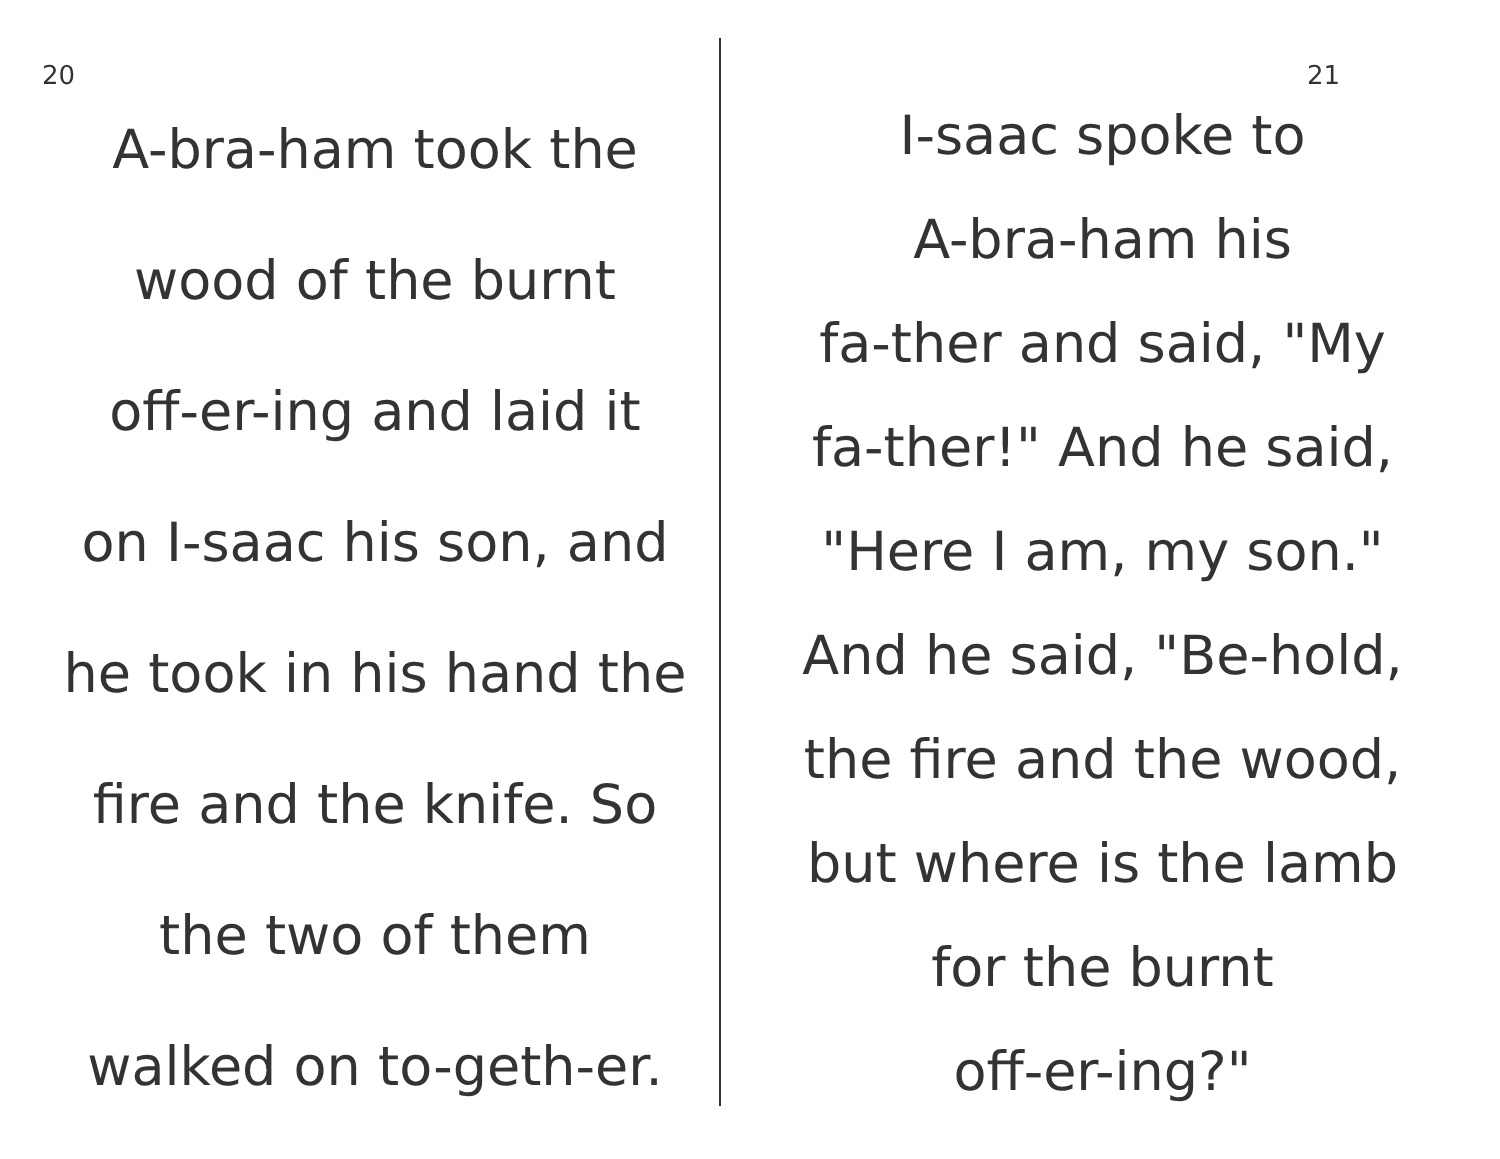20
A-bra-ham took the
wood of the burnt
off-er-ing and laid it
on I-saac his son, and
he took in his hand the
fire and the knife. So
the two of them
walked on to-geth-er.
21
I-saac spoke to
A-bra-ham his
fa-ther and said, "My
fa-ther!" And he said,
"Here I am, my son."
And he said, "Be-hold,
the fire and the wood,
but where is the lamb
for the burnt
off-er-ing?"